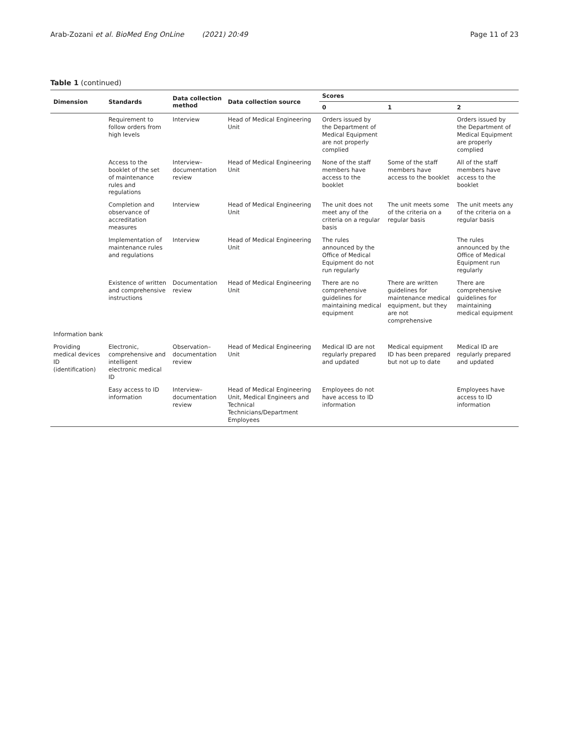Arab-Zozani et al. BioMed Eng OnLine (2021) 20:49 Page 11 of 23
Table 1 (continued)
| Dimension | Standards | Data collection method | Data collection source | Scores | | |
| --- | --- | --- | --- | --- | --- | --- |
| | | | | 0 | 1 | 2 |
| | Requirement to follow orders from high levels | Interview | Head of Medical Engineering Unit | Orders issued by the Department of Medical Equipment are not properly complied | | Orders issued by the Department of Medical Equipment are properly complied |
| | Access to the booklet of the set of maintenance rules and regulations | Interview–documentation review | Head of Medical Engineering Unit | None of the staff members have access to the booklet | Some of the staff members have access to the booklet | All of the staff members have access to the booklet |
| | Completion and observance of accreditation measures | Interview | Head of Medical Engineering Unit | The unit does not meet any of the criteria on a regular basis | The unit meets some of the criteria on a regular basis | The unit meets any of the criteria on a regular basis |
| | Implementation of maintenance rules and regulations | Interview | Head of Medical Engineering Unit | The rules announced by the Office of Medical Equipment do not run regularly | | The rules announced by the Office of Medical Equipment run regularly |
| | Existence of written and comprehensive instructions | Documentation review | Head of Medical Engineering Unit | There are no comprehensive guidelines for maintaining medical equipment | There are written guidelines for maintenance medical equipment, but they are not comprehensive | There are comprehensive guidelines for maintaining medical equipment |
| Information bank | | | | | | |
| Providing medical devices ID (identification) | Electronic, comprehensive and intelligent electronic medical ID | Observation–documentation review | Head of Medical Engineering Unit | Medical ID are not regularly prepared and updated | Medical equipment ID has been prepared but not up to date | Medical ID are regularly prepared and updated |
| | Easy access to ID information | Interview–documentation review | Head of Medical Engineering Unit, Medical Engineers and Technical Technicians/Department Employees | Employees do not have access to ID information | | Employees have access to ID information |